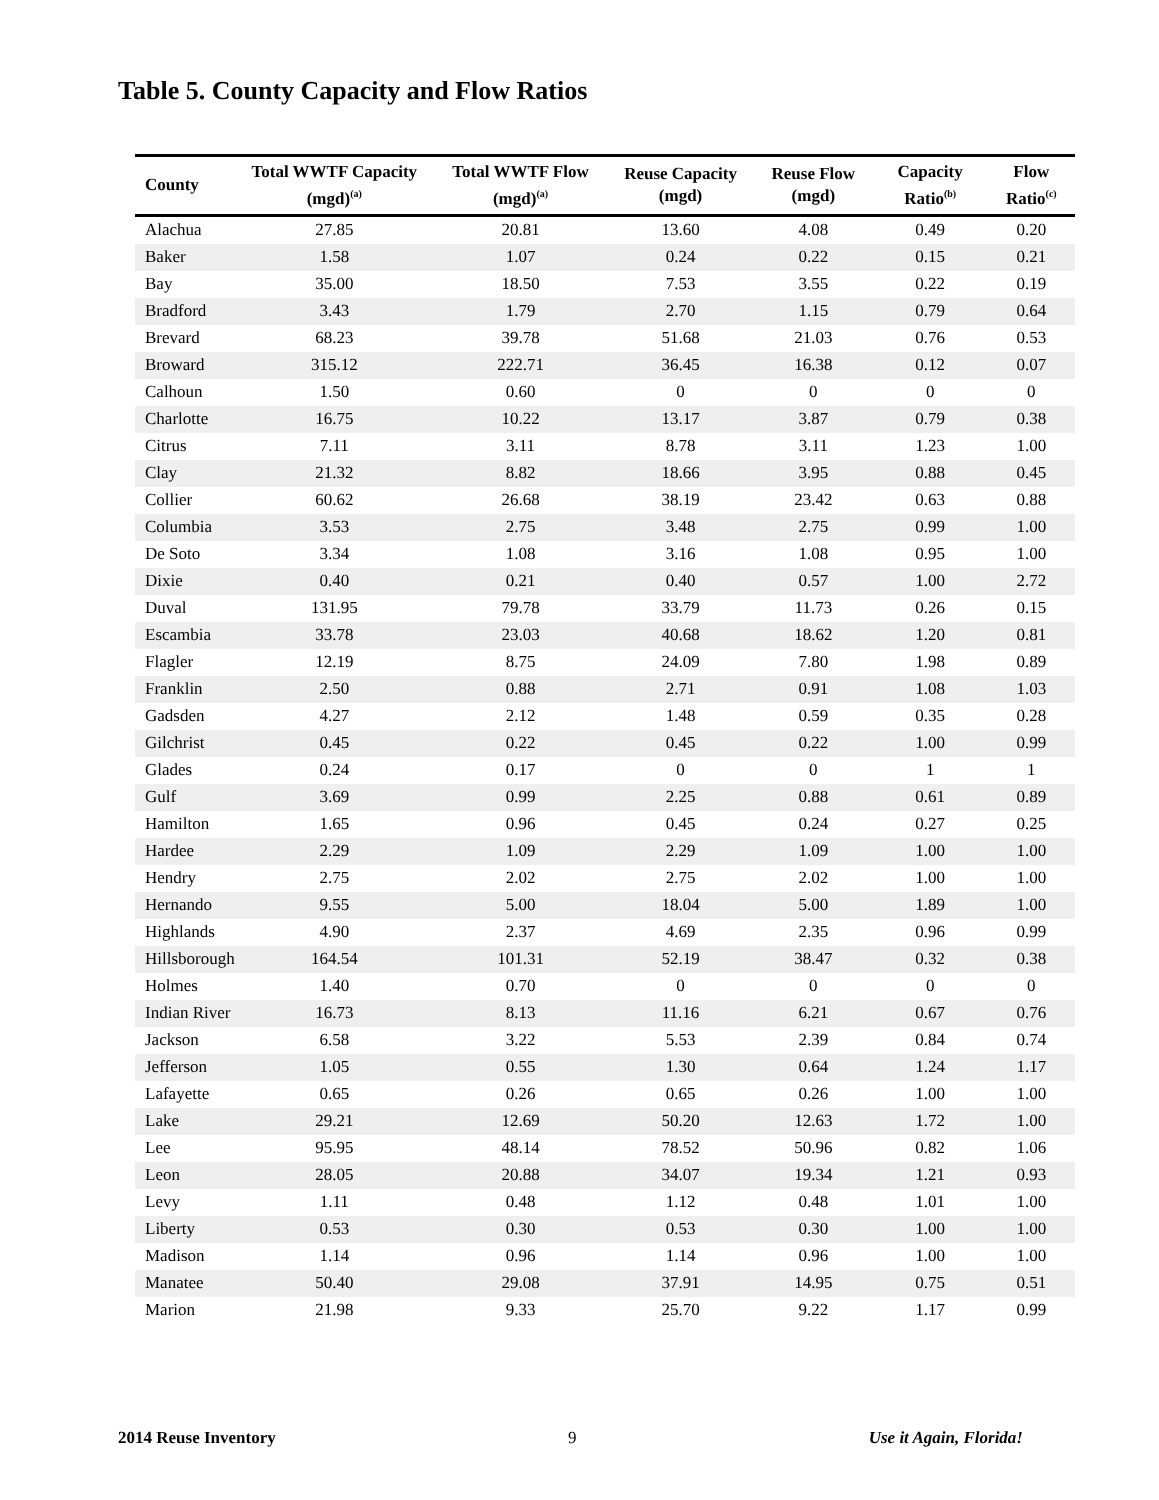Table 5. County Capacity and Flow Ratios
| County | Total WWTF Capacity (mgd)<sup>(a)</sup> | Total WWTF Flow (mgd)<sup>(a)</sup> | Reuse Capacity (mgd) | Reuse Flow (mgd) | Capacity Ratio<sup>(b)</sup> | Flow Ratio<sup>(c)</sup> |
| --- | --- | --- | --- | --- | --- | --- |
| Alachua | 27.85 | 20.81 | 13.60 | 4.08 | 0.49 | 0.20 |
| Baker | 1.58 | 1.07 | 0.24 | 0.22 | 0.15 | 0.21 |
| Bay | 35.00 | 18.50 | 7.53 | 3.55 | 0.22 | 0.19 |
| Bradford | 3.43 | 1.79 | 2.70 | 1.15 | 0.79 | 0.64 |
| Brevard | 68.23 | 39.78 | 51.68 | 21.03 | 0.76 | 0.53 |
| Broward | 315.12 | 222.71 | 36.45 | 16.38 | 0.12 | 0.07 |
| Calhoun | 1.50 | 0.60 | 0 | 0 | 0 | 0 |
| Charlotte | 16.75 | 10.22 | 13.17 | 3.87 | 0.79 | 0.38 |
| Citrus | 7.11 | 3.11 | 8.78 | 3.11 | 1.23 | 1.00 |
| Clay | 21.32 | 8.82 | 18.66 | 3.95 | 0.88 | 0.45 |
| Collier | 60.62 | 26.68 | 38.19 | 23.42 | 0.63 | 0.88 |
| Columbia | 3.53 | 2.75 | 3.48 | 2.75 | 0.99 | 1.00 |
| De Soto | 3.34 | 1.08 | 3.16 | 1.08 | 0.95 | 1.00 |
| Dixie | 0.40 | 0.21 | 0.40 | 0.57 | 1.00 | 2.72 |
| Duval | 131.95 | 79.78 | 33.79 | 11.73 | 0.26 | 0.15 |
| Escambia | 33.78 | 23.03 | 40.68 | 18.62 | 1.20 | 0.81 |
| Flagler | 12.19 | 8.75 | 24.09 | 7.80 | 1.98 | 0.89 |
| Franklin | 2.50 | 0.88 | 2.71 | 0.91 | 1.08 | 1.03 |
| Gadsden | 4.27 | 2.12 | 1.48 | 0.59 | 0.35 | 0.28 |
| Gilchrist | 0.45 | 0.22 | 0.45 | 0.22 | 1.00 | 0.99 |
| Glades | 0.24 | 0.17 | 0 | 0 | 1 | 1 |
| Gulf | 3.69 | 0.99 | 2.25 | 0.88 | 0.61 | 0.89 |
| Hamilton | 1.65 | 0.96 | 0.45 | 0.24 | 0.27 | 0.25 |
| Hardee | 2.29 | 1.09 | 2.29 | 1.09 | 1.00 | 1.00 |
| Hendry | 2.75 | 2.02 | 2.75 | 2.02 | 1.00 | 1.00 |
| Hernando | 9.55 | 5.00 | 18.04 | 5.00 | 1.89 | 1.00 |
| Highlands | 4.90 | 2.37 | 4.69 | 2.35 | 0.96 | 0.99 |
| Hillsborough | 164.54 | 101.31 | 52.19 | 38.47 | 0.32 | 0.38 |
| Holmes | 1.40 | 0.70 | 0 | 0 | 0 | 0 |
| Indian River | 16.73 | 8.13 | 11.16 | 6.21 | 0.67 | 0.76 |
| Jackson | 6.58 | 3.22 | 5.53 | 2.39 | 0.84 | 0.74 |
| Jefferson | 1.05 | 0.55 | 1.30 | 0.64 | 1.24 | 1.17 |
| Lafayette | 0.65 | 0.26 | 0.65 | 0.26 | 1.00 | 1.00 |
| Lake | 29.21 | 12.69 | 50.20 | 12.63 | 1.72 | 1.00 |
| Lee | 95.95 | 48.14 | 78.52 | 50.96 | 0.82 | 1.06 |
| Leon | 28.05 | 20.88 | 34.07 | 19.34 | 1.21 | 0.93 |
| Levy | 1.11 | 0.48 | 1.12 | 0.48 | 1.01 | 1.00 |
| Liberty | 0.53 | 0.30 | 0.53 | 0.30 | 1.00 | 1.00 |
| Madison | 1.14 | 0.96 | 1.14 | 0.96 | 1.00 | 1.00 |
| Manatee | 50.40 | 29.08 | 37.91 | 14.95 | 0.75 | 0.51 |
| Marion | 21.98 | 9.33 | 25.70 | 9.22 | 1.17 | 0.99 |
2014 Reuse Inventory 9 Use it Again, Florida!